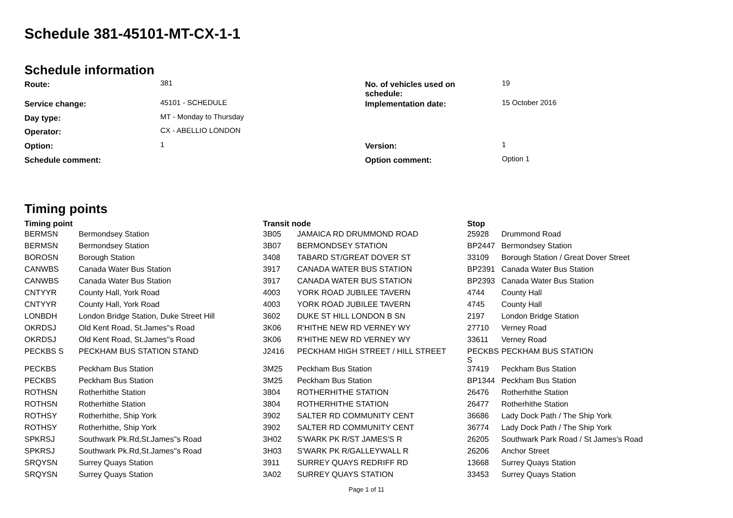Schedule 381-45101-MT-CX-1-1
Schedule information
| Route: | 381 | No. of vehicles used on schedule: | 19 |
| Service change: | 45101 - SCHEDULE | Implementation date: | 15 October 2016 |
| Day type: | MT - Monday to Thursday | | |
| Operator: | CX - ABELLIO LONDON | | |
| Option: | 1 | Version: | 1 |
| Schedule comment: | | Option comment: | Option 1 |
Timing points
| Timing point | | Transit node | | Stop | |
| --- | --- | --- | --- | --- | --- |
| BERMSN | Bermondsey Station | 3B05 | JAMAICA RD DRUMMOND ROAD | 25928 | Drummond Road |
| BERMSN | Bermondsey Station | 3B07 | BERMONDSEY STATION | BP2447 | Bermondsey Station |
| BOROSN | Borough Station | 3408 | TABARD ST/GREAT DOVER ST | 33109 | Borough Station / Great Dover Street |
| CANWBS | Canada Water Bus Station | 3917 | CANADA WATER BUS STATION | BP2391 | Canada Water Bus Station |
| CANWBS | Canada Water Bus Station | 3917 | CANADA WATER BUS STATION | BP2393 | Canada Water Bus Station |
| CNTYYR | County Hall, York Road | 4003 | YORK ROAD JUBILEE TAVERN | 4744 | County Hall |
| CNTYYR | County Hall, York Road | 4003 | YORK ROAD JUBILEE TAVERN | 4745 | County Hall |
| LONBDH | London Bridge Station, Duke Street Hill | 3602 | DUKE ST HILL LONDON B SN | 2197 | London Bridge Station |
| OKRDSJ | Old Kent Road, St.James''s Road | 3K06 | R'HITHE NEW RD VERNEY WY | 27710 | Verney Road |
| OKRDSJ | Old Kent Road, St.James''s Road | 3K06 | R'HITHE NEW RD VERNEY WY | 33611 | Verney Road |
| PECKBS S | PECKHAM BUS STATION STAND | J2416 | PECKHAM HIGH STREET / HILL STREET | PECKBS S | PECKHAM BUS STATION |
| PECKBS | Peckham Bus Station | 3M25 | Peckham Bus Station | 37419 | Peckham Bus Station |
| PECKBS | Peckham Bus Station | 3M25 | Peckham Bus Station | BP1344 | Peckham Bus Station |
| ROTHSN | Rotherhithe Station | 3804 | ROTHERHITHE STATION | 26476 | Rotherhithe Station |
| ROTHSN | Rotherhithe Station | 3804 | ROTHERHITHE STATION | 26477 | Rotherhithe Station |
| ROTHSY | Rotherhithe, Ship York | 3902 | SALTER RD COMMUNITY CENT | 36686 | Lady Dock Path / The Ship York |
| ROTHSY | Rotherhithe, Ship York | 3902 | SALTER RD COMMUNITY CENT | 36774 | Lady Dock Path / The Ship York |
| SPKRSJ | Southwark Pk.Rd,St.James''s Road | 3H02 | S'WARK PK R/ST JAMES'S R | 26205 | Southwark Park Road / St James's Road |
| SPKRSJ | Southwark Pk.Rd,St.James''s Road | 3H03 | S'WARK PK R/GALLEYWALL R | 26206 | Anchor Street |
| SRQYSN | Surrey Quays Station | 3911 | SURREY QUAYS REDRIFF RD | 13668 | Surrey Quays Station |
| SRQYSN | Surrey Quays Station | 3A02 | SURREY QUAYS STATION | 33453 | Surrey Quays Station |
Page 1 of 11